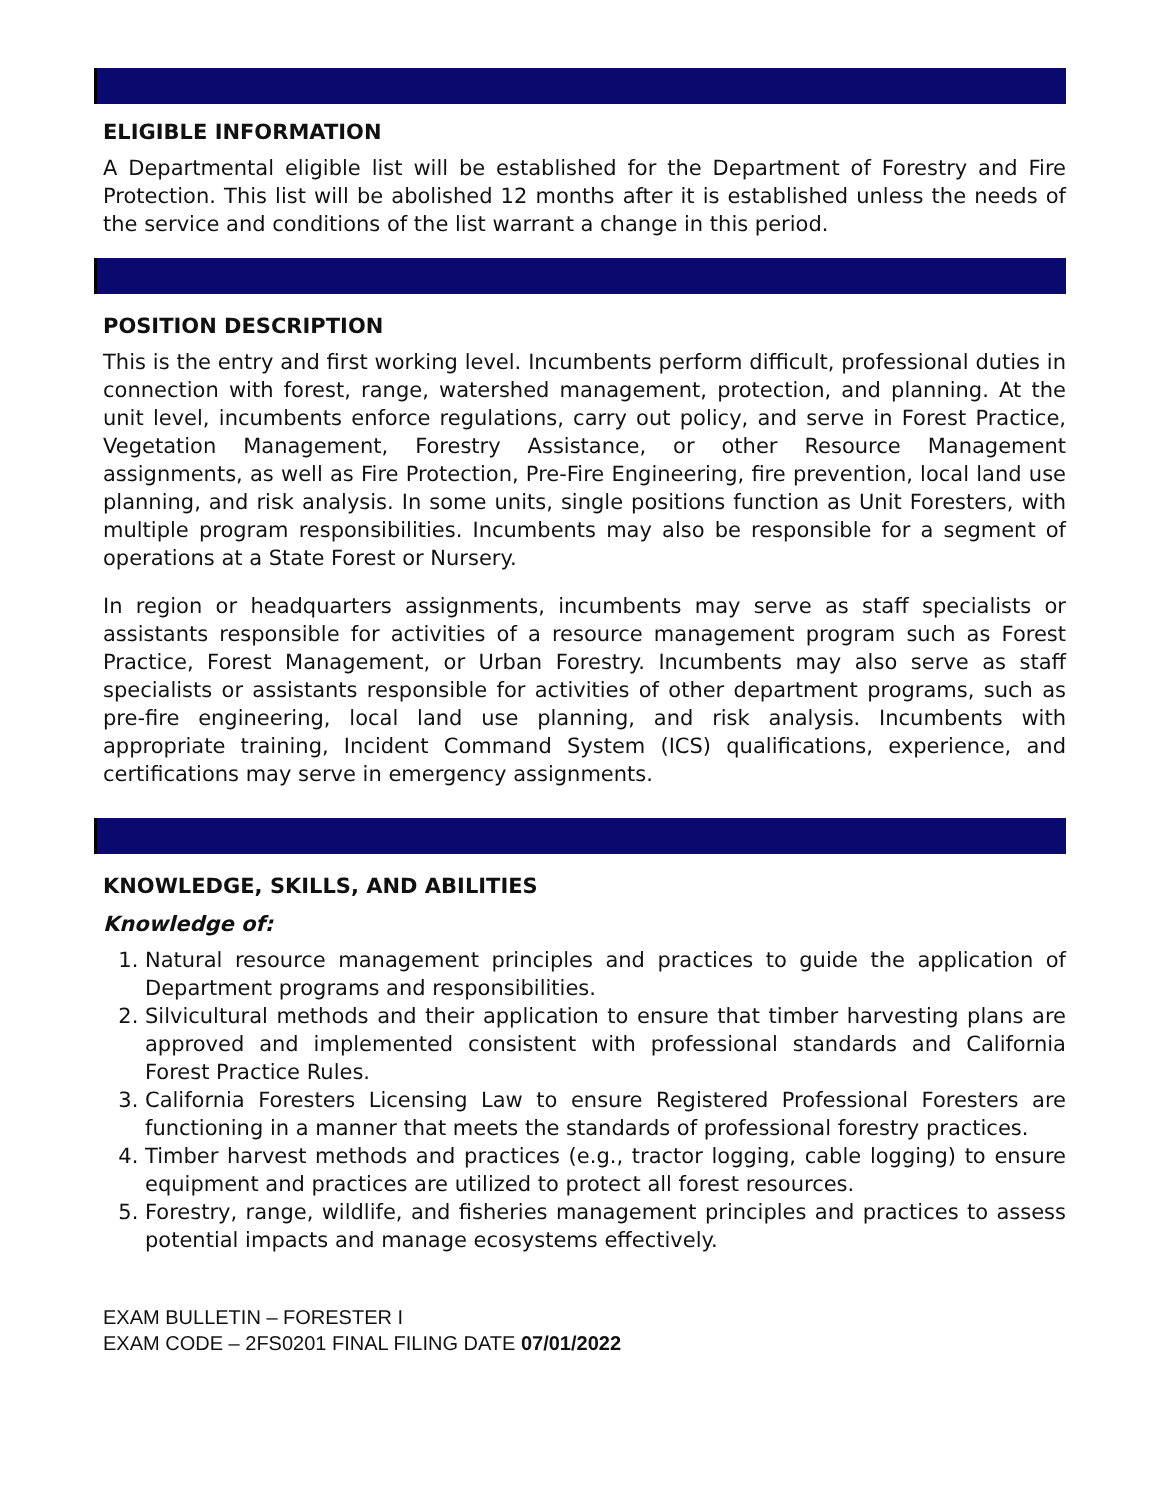ELIGIBLE INFORMATION
A Departmental eligible list will be established for the Department of Forestry and Fire Protection. This list will be abolished 12 months after it is established unless the needs of the service and conditions of the list warrant a change in this period.
POSITION DESCRIPTION
This is the entry and first working level. Incumbents perform difficult, professional duties in connection with forest, range, watershed management, protection, and planning. At the unit level, incumbents enforce regulations, carry out policy, and serve in Forest Practice, Vegetation Management, Forestry Assistance, or other Resource Management assignments, as well as Fire Protection, Pre-Fire Engineering, fire prevention, local land use planning, and risk analysis. In some units, single positions function as Unit Foresters, with multiple program responsibilities. Incumbents may also be responsible for a segment of operations at a State Forest or Nursery.
In region or headquarters assignments, incumbents may serve as staff specialists or assistants responsible for activities of a resource management program such as Forest Practice, Forest Management, or Urban Forestry. Incumbents may also serve as staff specialists or assistants responsible for activities of other department programs, such as pre-fire engineering, local land use planning, and risk analysis. Incumbents with appropriate training, Incident Command System (ICS) qualifications, experience, and certifications may serve in emergency assignments.
KNOWLEDGE, SKILLS, AND ABILITIES
Knowledge of:
1. Natural resource management principles and practices to guide the application of Department programs and responsibilities.
2. Silvicultural methods and their application to ensure that timber harvesting plans are approved and implemented consistent with professional standards and California Forest Practice Rules.
3. California Foresters Licensing Law to ensure Registered Professional Foresters are functioning in a manner that meets the standards of professional forestry practices.
4. Timber harvest methods and practices (e.g., tractor logging, cable logging) to ensure equipment and practices are utilized to protect all forest resources.
5. Forestry, range, wildlife, and fisheries management principles and practices to assess potential impacts and manage ecosystems effectively.
EXAM BULLETIN – FORESTER I
EXAM CODE – 2FS0201 FINAL FILING DATE 07/01/2022